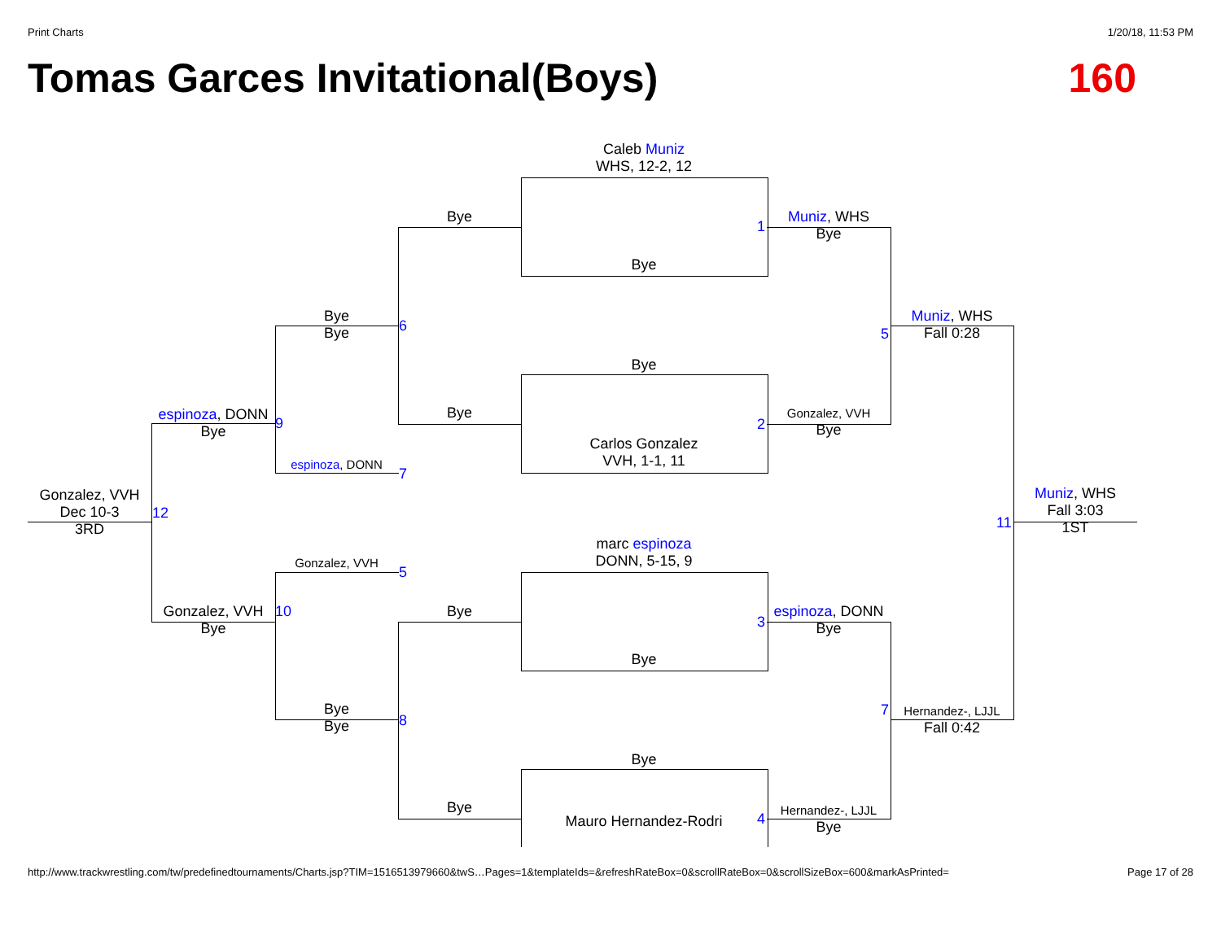Print Charts 1/20/18, 11:53 PM
Tomas Garces Invitational(Boys) 160
Caleb Muniz
WHS, 12-2, 12
Bye
Bye
Carlos Gonzalez
VVH, 1-1, 11
marc espinoza
DONN, 5-15, 9
Bye
Bye
Mauro Hernandez-Rodri
Bye
Bye
Bye
Bye
1
2
3
4
Muniz, WHS
Bye
Gonzalez, VVH
Bye
espinoza, DONN
Bye
Hernandez-, LJJL
Bye
Bye
Bye
6
espinoza, DONN
7
Gonzalez, VVH
5
Bye
Bye
8
5
Muniz, WHS
Fall 0:28
7
Hernandez-, LJJL
Fall 0:42
espinoza, DONN
Bye
9
Gonzalez, VVH
Bye
10
Gonzalez, VVH
Dec 10-3
3RD
12
11
Muniz, WHS
Fall 3:03
1ST
http://www.trackwrestling.com/tw/predefinedtournaments/Charts.jsp?TIM=1516513979660&twS…Pages=1&templateIds=&refreshRateBox=0&scrollRateBox=0&scrollSizeBox=600&markAsPrinted= Page 17 of 28